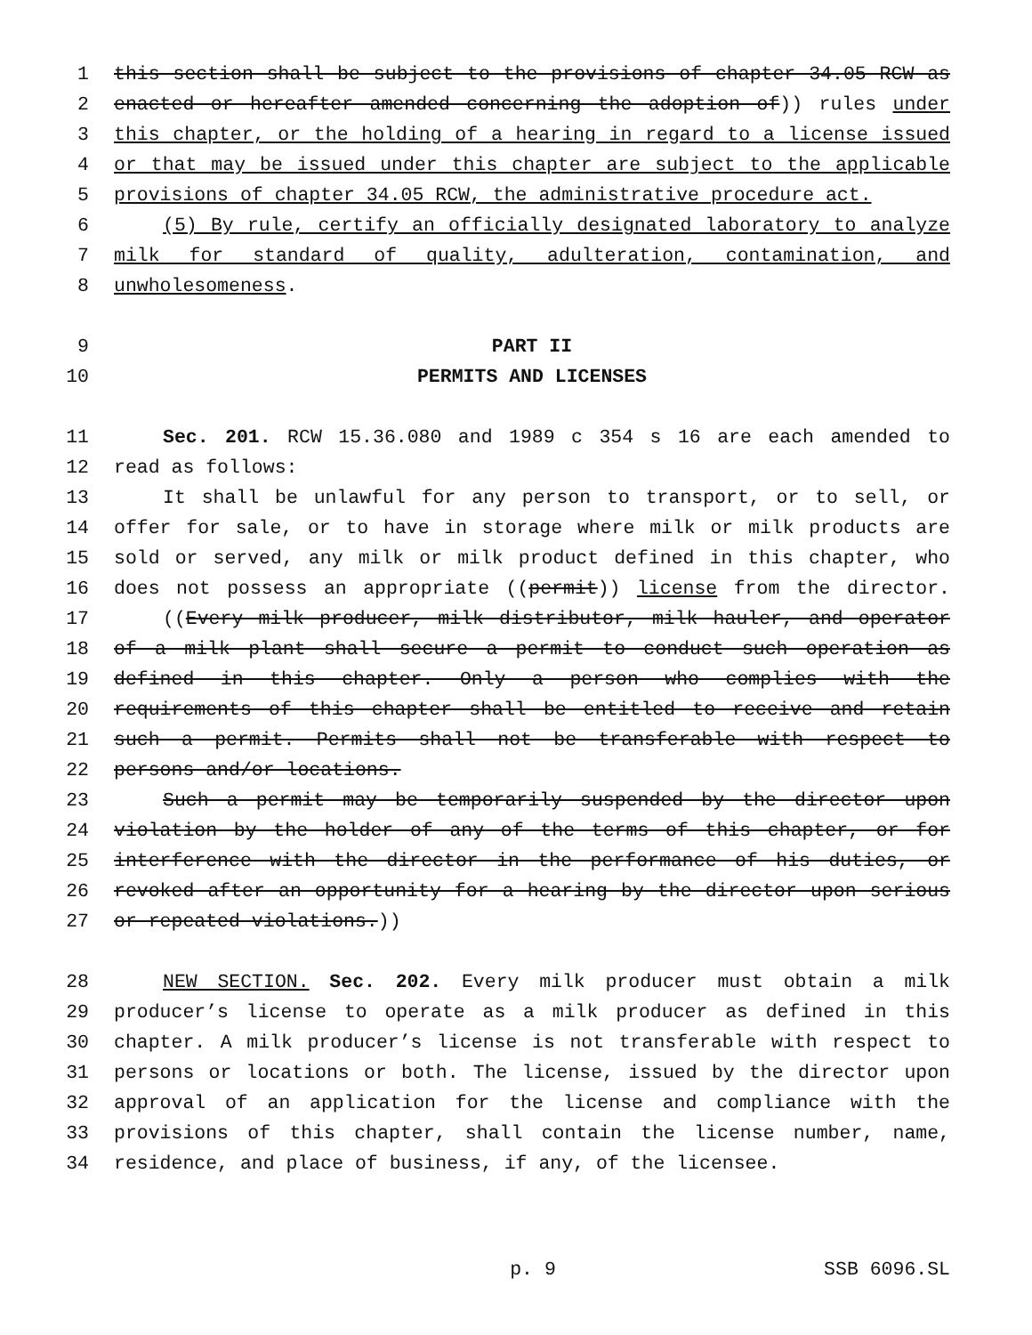1 this section shall be subject to the provisions of chapter 34.05 RCW as
2 enacted or hereafter amended concerning the adoption of)) rules under
3 this chapter, or the holding of a hearing in regard to a license issued
4 or that may be issued under this chapter are subject to the applicable
5 provisions of chapter 34.05 RCW, the administrative procedure act.
6 (5) By rule, certify an officially designated laboratory to analyze
7 milk for standard of quality, adulteration, contamination, and
8 unwholesomeness.
9 PART II
10 PERMITS AND LICENSES
11 Sec. 201. RCW 15.36.080 and 1989 c 354 s 16 are each amended to
12 read as follows:
13 It shall be unlawful for any person to transport, or to sell, or
14 offer for sale, or to have in storage where milk or milk products are
15 sold or served, any milk or milk product defined in this chapter, who
16 does not possess an appropriate ((permit)) license from the director.
17 ((Every milk producer, milk distributor, milk hauler, and operator
18 of a milk plant shall secure a permit to conduct such operation as
19 defined in this chapter. Only a person who complies with the
20 requirements of this chapter shall be entitled to receive and retain
21 such a permit. Permits shall not be transferable with respect to
22 persons and/or locations.
23 Such a permit may be temporarily suspended by the director upon
24 violation by the holder of any of the terms of this chapter, or for
25 interference with the director in the performance of his duties, or
26 revoked after an opportunity for a hearing by the director upon serious
27 or repeated violations.))
28 NEW SECTION. Sec. 202. Every milk producer must obtain a milk
29 producer’s license to operate as a milk producer as defined in this
30 chapter. A milk producer’s license is not transferable with respect to
31 persons or locations or both. The license, issued by the director upon
32 approval of an application for the license and compliance with the
33 provisions of this chapter, shall contain the license number, name,
34 residence, and place of business, if any, of the licensee.
p. 9 SSB 6096.SL